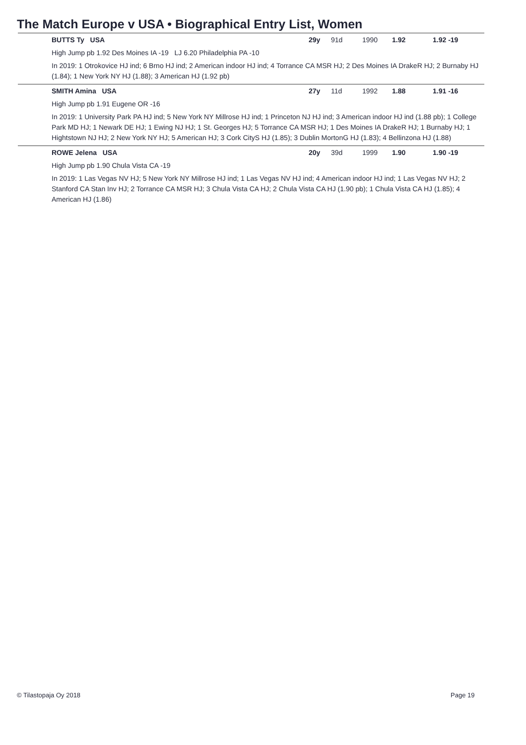The Match Europe v USA • Biographical Entry List, Women
BUTTS Ty USA 29y 91d 1990 1.92 1.92 -19
High Jump pb 1.92 Des Moines IA -19 LJ 6.20 Philadelphia PA -10
In 2019: 1 Otrokovice HJ ind; 6 Brno HJ ind; 2 American indoor HJ ind; 4 Torrance CA MSR HJ; 2 Des Moines IA DrakeR HJ; 2 Burnaby HJ (1.84); 1 New York NY HJ (1.88); 3 American HJ (1.92 pb)
SMITH Amina USA 27y 11d 1992 1.88 1.91 -16
High Jump pb 1.91 Eugene OR -16
In 2019: 1 University Park PA HJ ind; 5 New York NY Millrose HJ ind; 1 Princeton NJ HJ ind; 3 American indoor HJ ind (1.88 pb); 1 College Park MD HJ; 1 Newark DE HJ; 1 Ewing NJ HJ; 1 St. Georges HJ; 5 Torrance CA MSR HJ; 1 Des Moines IA DrakeR HJ; 1 Burnaby HJ; 1 Hightstown NJ HJ; 2 New York NY HJ; 5 American HJ; 3 Cork CityS HJ (1.85); 3 Dublin MortonG HJ (1.83); 4 Bellinzona HJ (1.88)
ROWE Jelena USA 20y 39d 1999 1.90 1.90 -19
High Jump pb 1.90 Chula Vista CA -19
In 2019: 1 Las Vegas NV HJ; 5 New York NY Millrose HJ ind; 1 Las Vegas NV HJ ind; 4 American indoor HJ ind; 1 Las Vegas NV HJ; 2 Stanford CA Stan Inv HJ; 2 Torrance CA MSR HJ; 3 Chula Vista CA HJ; 2 Chula Vista CA HJ (1.90 pb); 1 Chula Vista CA HJ (1.85); 4 American HJ (1.86)
© Tilastopaja Oy 2018 Page 19